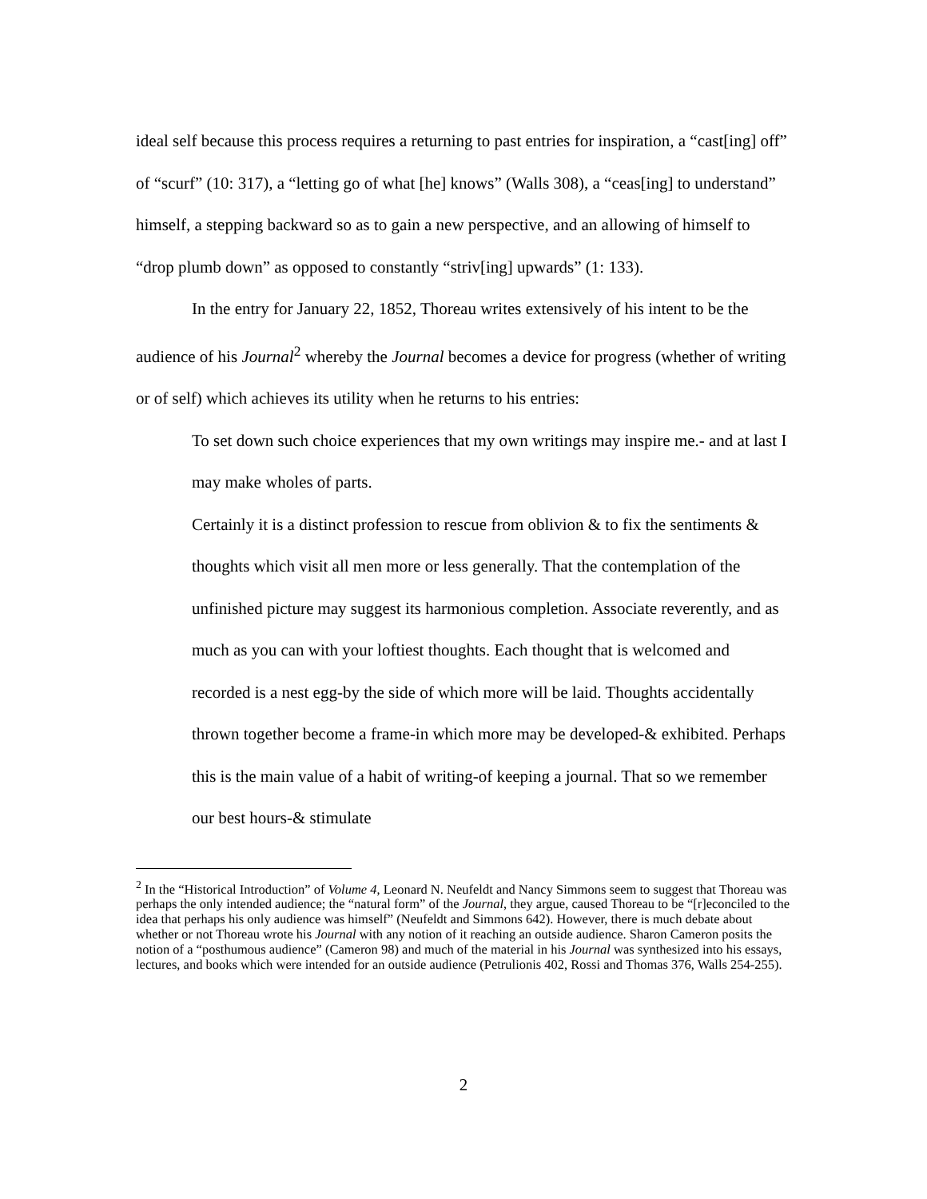ideal self because this process requires a returning to past entries for inspiration, a “cast[ing] off” of “scurf” (10: 317), a “letting go of what [he] knows” (Walls 308), a “ceas[ing] to understand” himself, a stepping backward so as to gain a new perspective, and an allowing of himself to “drop plumb down” as opposed to constantly “striv[ing] upwards” (1: 133).
In the entry for January 22, 1852, Thoreau writes extensively of his intent to be the audience of his Journal<sup>2</sup> whereby the Journal becomes a device for progress (whether of writing or of self) which achieves its utility when he returns to his entries:
To set down such choice experiences that my own writings may inspire me.- and at last I may make wholes of parts.
Certainly it is a distinct profession to rescue from oblivion & to fix the sentiments & thoughts which visit all men more or less generally. That the contemplation of the unfinished picture may suggest its harmonious completion. Associate reverently, and as much as you can with your loftiest thoughts. Each thought that is welcomed and recorded is a nest egg-by the side of which more will be laid. Thoughts accidentally thrown together become a frame-in which more may be developed-& exhibited. Perhaps this is the main value of a habit of writing-of keeping a journal. That so we remember our best hours-& stimulate
<sup>2</sup> In the “Historical Introduction” of Volume 4, Leonard N. Neufeldt and Nancy Simmons seem to suggest that Thoreau was perhaps the only intended audience; the “natural form” of the Journal, they argue, caused Thoreau to be “[r]econciled to the idea that perhaps his only audience was himself” (Neufeldt and Simmons 642). However, there is much debate about whether or not Thoreau wrote his Journal with any notion of it reaching an outside audience. Sharon Cameron posits the notion of a “posthumous audience” (Cameron 98) and much of the material in his Journal was synthesized into his essays, lectures, and books which were intended for an outside audience (Petrulionis 402, Rossi and Thomas 376, Walls 254-255).
2